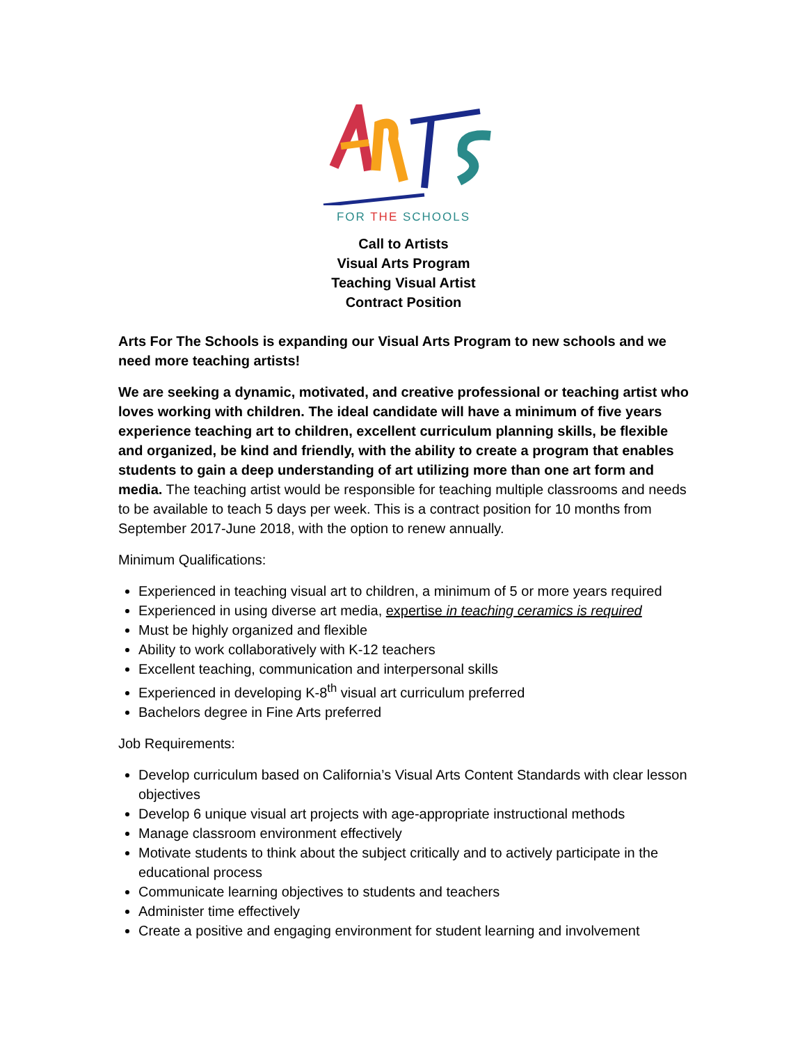FOR THE SCHOOLS
Call to Artists
Visual Arts Program
Teaching Visual Artist
Contract Position
Arts For The Schools is expanding our Visual Arts Program to new schools and we need more teaching artists!
We are seeking a dynamic, motivated, and creative professional or teaching artist who loves working with children. The ideal candidate will have a minimum of five years experience teaching art to children, excellent curriculum planning skills, be flexible and organized, be kind and friendly, with the ability to create a program that enables students to gain a deep understanding of art utilizing more than one art form and media. The teaching artist would be responsible for teaching multiple classrooms and needs to be available to teach 5 days per week. This is a contract position for 10 months from September 2017-June 2018, with the option to renew annually.
Minimum Qualifications:
Experienced in teaching visual art to children, a minimum of 5 or more years required
Experienced in using diverse art media, expertise in teaching ceramics is required
Must be highly organized and flexible
Ability to work collaboratively with K-12 teachers
Excellent teaching, communication and interpersonal skills
Experienced in developing K-8<sup>th</sup> visual art curriculum preferred
Bachelors degree in Fine Arts preferred
Job Requirements:
Develop curriculum based on California’s Visual Arts Content Standards with clear lesson objectives
Develop 6 unique visual art projects with age-appropriate instructional methods
Manage classroom environment effectively
Motivate students to think about the subject critically and to actively participate in the educational process
Communicate learning objectives to students and teachers
Administer time effectively
Create a positive and engaging environment for student learning and involvement